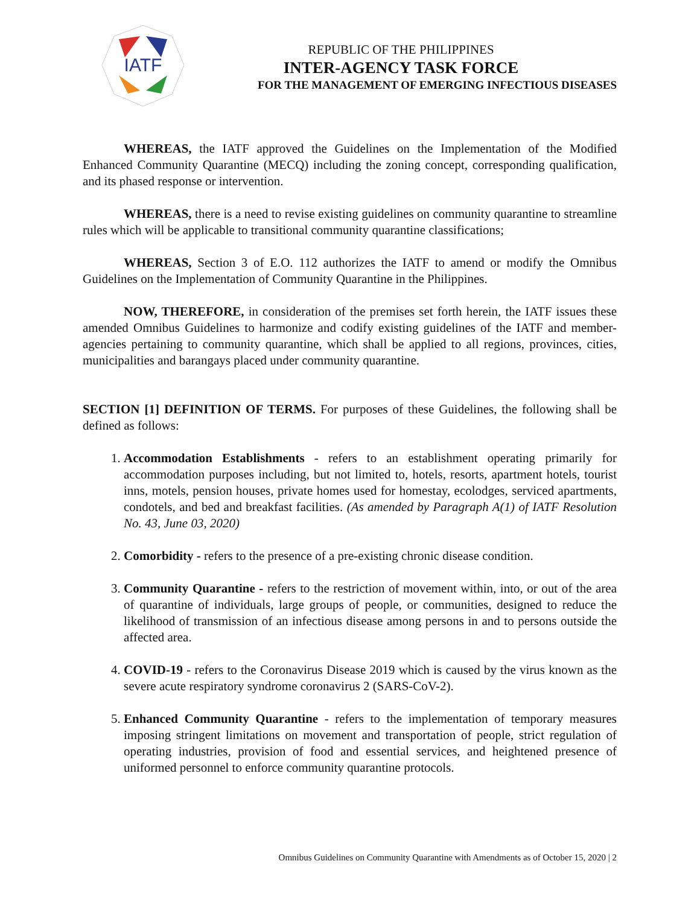IATF
REPUBLIC OF THE PHILIPPINES
INTER-AGENCY TASK FORCE
FOR THE MANAGEMENT OF EMERGING INFECTIOUS DISEASES
WHEREAS, the IATF approved the Guidelines on the Implementation of the Modified Enhanced Community Quarantine (MECQ) including the zoning concept, corresponding qualification, and its phased response or intervention.
WHEREAS, there is a need to revise existing guidelines on community quarantine to streamline rules which will be applicable to transitional community quarantine classifications;
WHEREAS, Section 3 of E.O. 112 authorizes the IATF to amend or modify the Omnibus Guidelines on the Implementation of Community Quarantine in the Philippines.
NOW, THEREFORE, in consideration of the premises set forth herein, the IATF issues these amended Omnibus Guidelines to harmonize and codify existing guidelines of the IATF and member-agencies pertaining to community quarantine, which shall be applied to all regions, provinces, cities, municipalities and barangays placed under community quarantine.
SECTION [1] DEFINITION OF TERMS. For purposes of these Guidelines, the following shall be defined as follows:
1. Accommodation Establishments - refers to an establishment operating primarily for accommodation purposes including, but not limited to, hotels, resorts, apartment hotels, tourist inns, motels, pension houses, private homes used for homestay, ecolodges, serviced apartments, condotels, and bed and breakfast facilities. (As amended by Paragraph A(1) of IATF Resolution No. 43, June 03, 2020)
2. Comorbidity - refers to the presence of a pre-existing chronic disease condition.
3. Community Quarantine - refers to the restriction of movement within, into, or out of the area of quarantine of individuals, large groups of people, or communities, designed to reduce the likelihood of transmission of an infectious disease among persons in and to persons outside the affected area.
4. COVID-19 - refers to the Coronavirus Disease 2019 which is caused by the virus known as the severe acute respiratory syndrome coronavirus 2 (SARS-CoV-2).
5. Enhanced Community Quarantine - refers to the implementation of temporary measures imposing stringent limitations on movement and transportation of people, strict regulation of operating industries, provision of food and essential services, and heightened presence of uniformed personnel to enforce community quarantine protocols.
Omnibus Guidelines on Community Quarantine with Amendments as of October 15, 2020 | 2